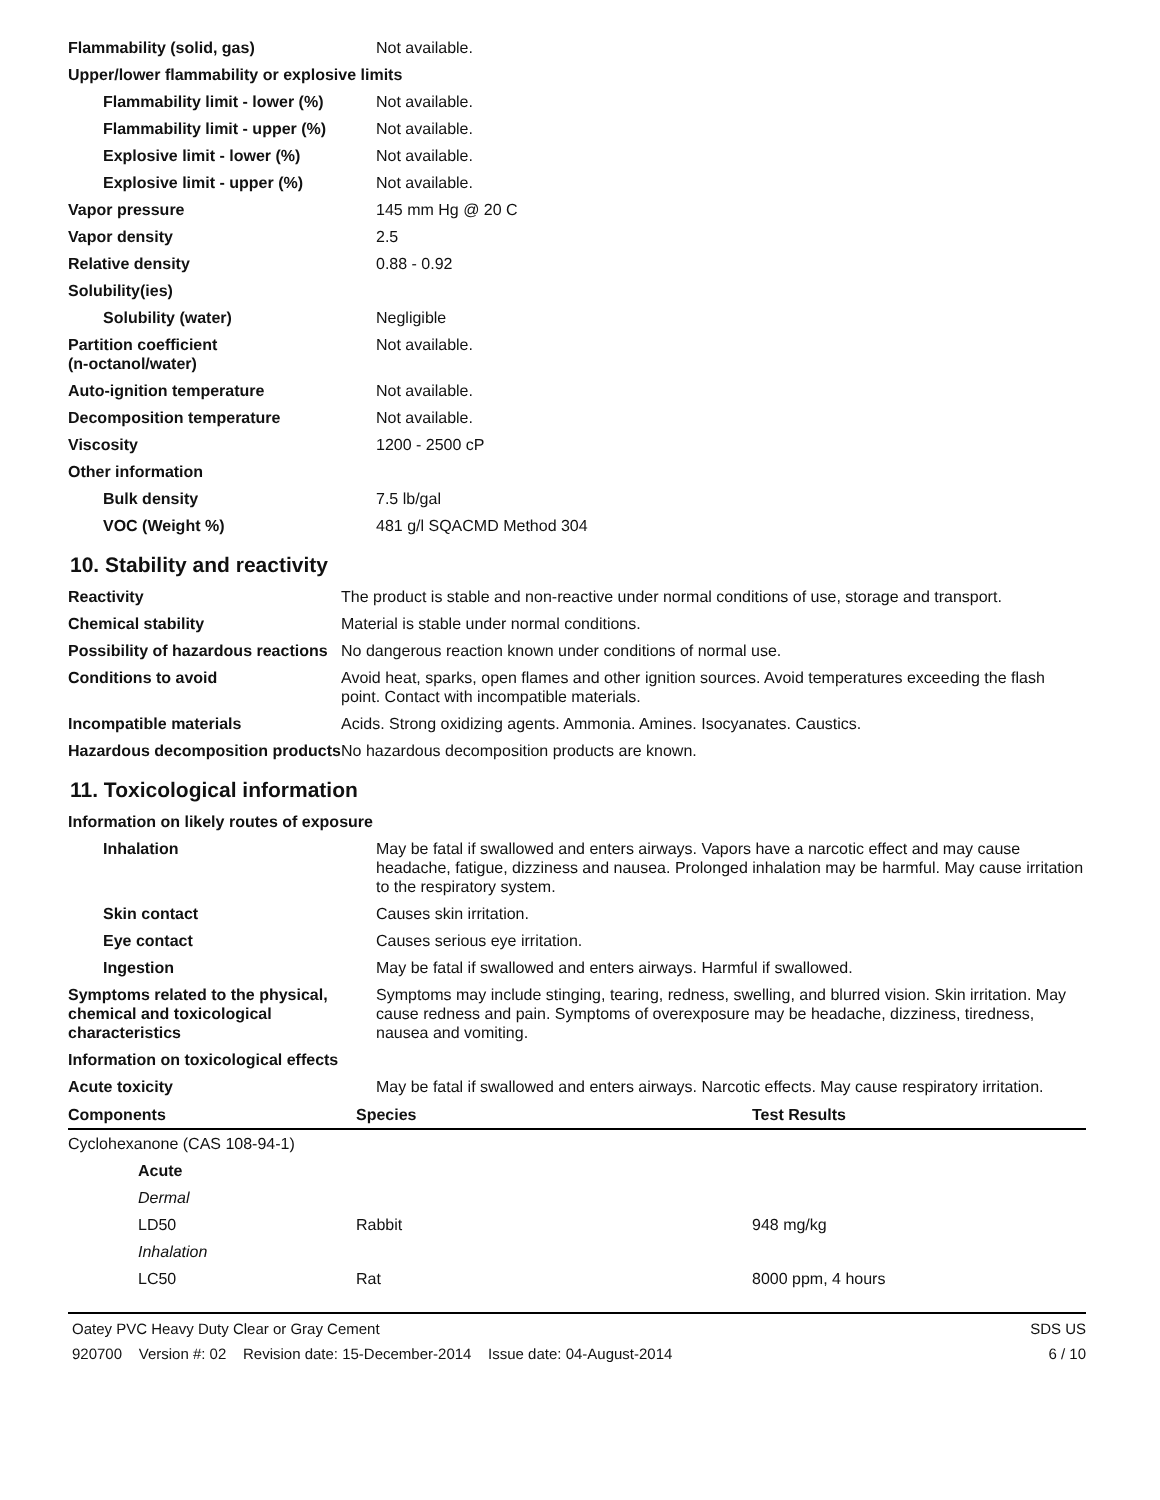| Flammability (solid, gas) | Not available. |
| Upper/lower flammability or explosive limits | |
| Flammability limit - lower (%) | Not available. |
| Flammability limit - upper (%) | Not available. |
| Explosive limit - lower (%) | Not available. |
| Explosive limit - upper (%) | Not available. |
| Vapor pressure | 145 mm Hg @ 20 C |
| Vapor density | 2.5 |
| Relative density | 0.88 - 0.92 |
| Solubility(ies) | |
| Solubility (water) | Negligible |
| Partition coefficient (n-octanol/water) | Not available. |
| Auto-ignition temperature | Not available. |
| Decomposition temperature | Not available. |
| Viscosity | 1200 - 2500 cP |
| Other information | |
| Bulk density | 7.5 lb/gal |
| VOC (Weight %) | 481 g/l SQACMD Method 304 |
10. Stability and reactivity
| Reactivity | The product is stable and non-reactive under normal conditions of use, storage and transport. |
| Chemical stability | Material is stable under normal conditions. |
| Possibility of hazardous reactions | No dangerous reaction known under conditions of normal use. |
| Conditions to avoid | Avoid heat, sparks, open flames and other ignition sources. Avoid temperatures exceeding the flash point. Contact with incompatible materials. |
| Incompatible materials | Acids. Strong oxidizing agents. Ammonia. Amines. Isocyanates. Caustics. |
| Hazardous decomposition products | No hazardous decomposition products are known. |
11. Toxicological information
| Information on likely routes of exposure | |
| Inhalation | May be fatal if swallowed and enters airways. Vapors have a narcotic effect and may cause headache, fatigue, dizziness and nausea. Prolonged inhalation may be harmful. May cause irritation to the respiratory system. |
| Skin contact | Causes skin irritation. |
| Eye contact | Causes serious eye irritation. |
| Ingestion | May be fatal if swallowed and enters airways. Harmful if swallowed. |
| Symptoms related to the physical, chemical and toxicological characteristics | Symptoms may include stinging, tearing, redness, swelling, and blurred vision. Skin irritation. May cause redness and pain. Symptoms of overexposure may be headache, dizziness, tiredness, nausea and vomiting. |
| Information on toxicological effects | |
| Acute toxicity | May be fatal if swallowed and enters airways. Narcotic effects. May cause respiratory irritation. |
| Components | Species | Test Results |
| --- | --- | --- |
| Cyclohexanone (CAS 108-94-1) | | |
| Acute | | |
| Dermal | | |
| LD50 | Rabbit | 948 mg/kg |
| Inhalation | | |
| LC50 | Rat | 8000 ppm, 4 hours |
Oatey PVC Heavy Duty Clear or Gray Cement SDS US
920700 Version #: 02 Revision date: 15-December-2014 Issue date: 04-August-2014 6 / 10